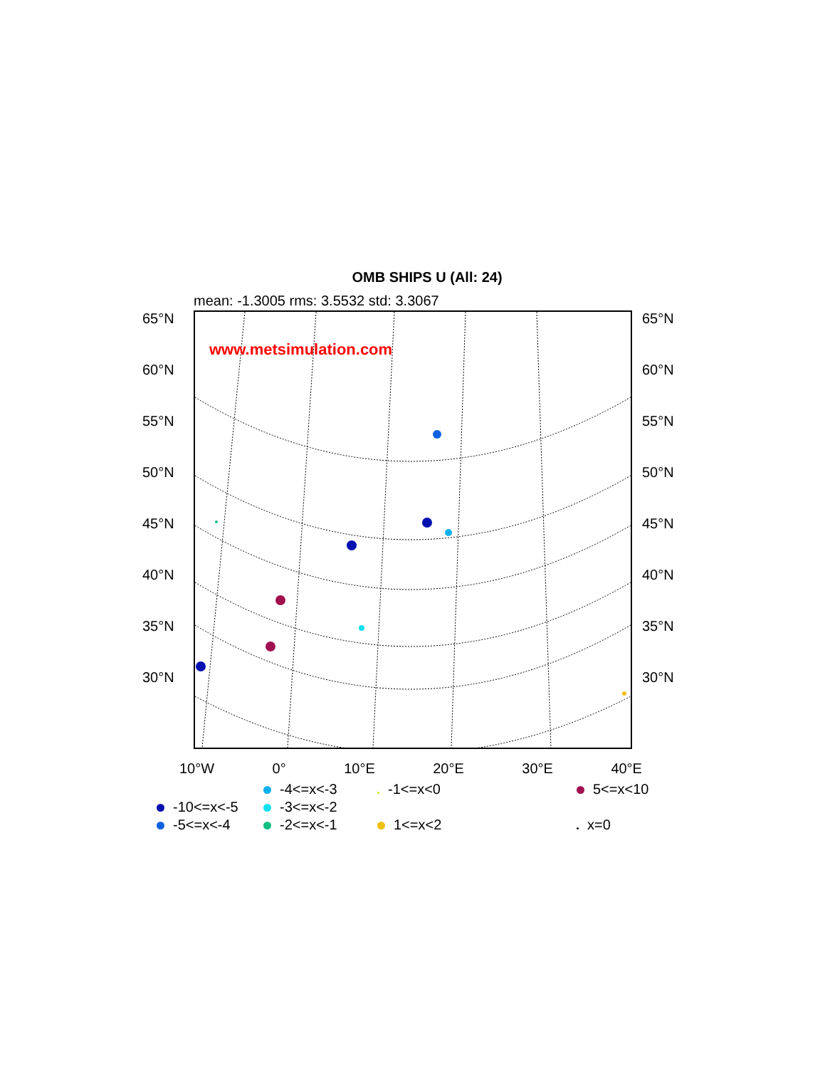OMB SHIPS U (All: 24)
mean: -1.3005 rms: 3.5532 std: 3.3067
65°N
60°N
55°N
50°N
45°N
40°N
35°N
30°N
www.metsimulation.com
65°N
60°N
55°N
50°N
45°N
40°N
35°N
30°N
10°W 0° 10°E 20°E 30°E 40°E
-4<=x<-3
-1<=x<0
5<=x<10
-10<=x<-5
-3<=x<-2
-5<=x<-4
-2<=x<-1
1<=x<2
x=0